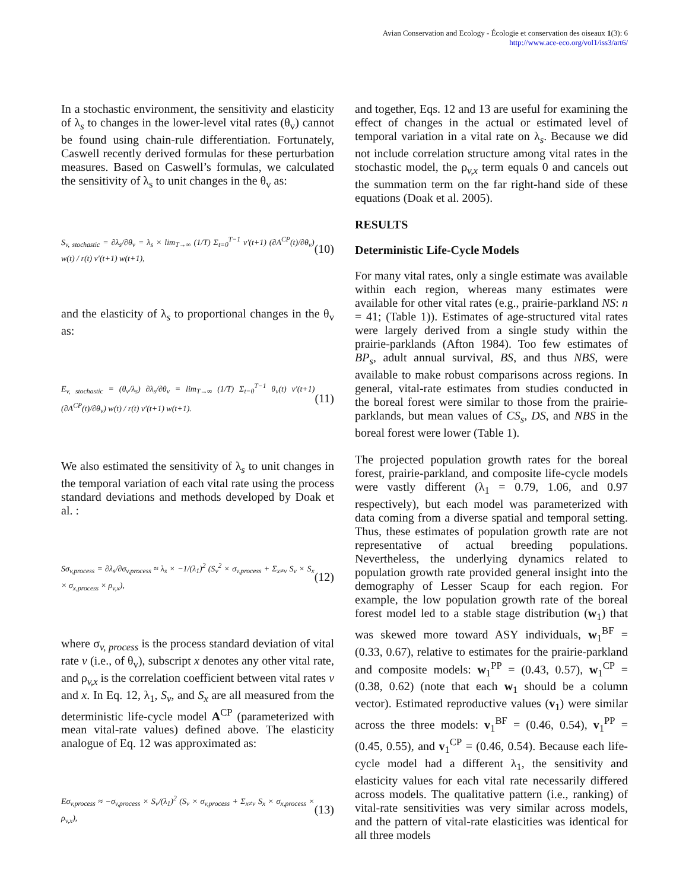Avian Conservation and Ecology - Écologie et conservation des oiseaux 1(3): 6
http://www.ace-eco.org/vol1/iss3/art6/
In a stochastic environment, the sensitivity and elasticity of λ<sub>s</sub> to changes in the lower-level vital rates (θ<sub>v</sub>) cannot be found using chain-rule differentiation. Fortunately, Caswell recently derived formulas for these perturbation measures. Based on Caswell’s formulas, we calculated the sensitivity of λ<sub>s</sub> to unit changes in the θ<sub>v</sub> as:
S<sub>v, stochastic</sub> = ∂λ<sub>s</sub>/∂θ<sub>v</sub> = λ<sub>s</sub> × lim<sub>T→∞</sub> (1/T) Σ<sub>t=0</sub><sup>T−1</sup> v′(t+1) (∂A<sup>CP</sup>(t)/∂θ<sub>v</sub>) w(t) / r(t) v′(t+1) w(t+1), (10)
and the elasticity of λ<sub>s</sub> to proportional changes in the θ<sub>v</sub> as:
E<sub>v, stochastic</sub> = (θ<sub>v</sub>/λ<sub>s</sub>) ∂λ<sub>s</sub>/∂θ<sub>v</sub> = lim<sub>T→∞</sub> (1/T) Σ<sub>t=0</sub><sup>T−1</sup> θ<sub>v</sub>(t) v′(t+1) (∂A<sup>CP</sup>(t)/∂θ<sub>v</sub>) w(t) / r(t) v′(t+1) w(t+1). (11)
We also estimated the sensitivity of λ<sub>s</sub> to unit changes in the temporal variation of each vital rate using the process standard deviations and methods developed by Doak et al. :
Sσ<sub>v,process</sub> = ∂λ<sub>s</sub>/∂σ<sub>v,process</sub> ≈ λ<sub>s</sub> × −1/(λ<sub>1</sub>)<sup>2</sup> (S<sub>v</sub><sup>2</sup> × σ<sub>v,process</sub> + Σ<sub>x≠v</sub> S<sub>v</sub> × S<sub>x</sub> × σ<sub>x,process</sub> × ρ<sub>v,x</sub>), (12)
where σ<sub>v, process</sub> is the process standard deviation of vital rate v (i.e., of θ<sub>v</sub>), subscript x denotes any other vital rate, and ρ<sub>v,x</sub> is the correlation coefficient between vital rates v and x. In Eq. 12, λ<sub>1</sub>, S<sub>v</sub>, and S<sub>x</sub> are all measured from the deterministic life-cycle model A<sup>CP</sup> (parameterized with mean vital-rate values) defined above. The elasticity analogue of Eq. 12 was approximated as:
Eσ<sub>v,process</sub> ≈ −σ<sub>v,process</sub> × S<sub>v</sub>/(λ<sub>1</sub>)<sup>2</sup> (S<sub>v</sub> × σ<sub>v,process</sub> + Σ<sub>x≠v</sub> S<sub>x</sub> × σ<sub>x,process</sub> × ρ<sub>v,x</sub>), (13)
and together, Eqs. 12 and 13 are useful for examining the effect of changes in the actual or estimated level of temporal variation in a vital rate on λ<sub>s</sub>. Because we did not include correlation structure among vital rates in the stochastic model, the ρ<sub>v,x</sub> term equals 0 and cancels out the summation term on the far right-hand side of these equations (Doak et al. 2005).
RESULTS
Deterministic Life-Cycle Models
For many vital rates, only a single estimate was available within each region, whereas many estimates were available for other vital rates (e.g., prairie-parkland NS: n = 41; (Table 1)). Estimates of age-structured vital rates were largely derived from a single study within the prairie-parklands (Afton 1984). Too few estimates of BP<sub>s</sub>, adult annual survival, BS, and thus NBS, were available to make robust comparisons across regions. In general, vital-rate estimates from studies conducted in the boreal forest were similar to those from the prairie-parklands, but mean values of CS<sub>s</sub>, DS, and NBS in the boreal forest were lower (Table 1).
The projected population growth rates for the boreal forest, prairie-parkland, and composite life-cycle models were vastly different (λ<sub>1</sub> = 0.79, 1.06, and 0.97 respectively), but each model was parameterized with data coming from a diverse spatial and temporal setting. Thus, these estimates of population growth rate are not representative of actual breeding populations. Nevertheless, the underlying dynamics related to population growth rate provided general insight into the demography of Lesser Scaup for each region. For example, the low population growth rate of the boreal forest model led to a stable stage distribution (w<sub>1</sub>) that was skewed more toward ASY individuals, w<sub>1</sub><sup>BF</sup> = (0.33, 0.67), relative to estimates for the prairie-parkland and composite models: w<sub>1</sub><sup>PP</sup> = (0.43, 0.57), w<sub>1</sub><sup>CP</sup> = (0.38, 0.62) (note that each w<sub>1</sub> should be a column vector). Estimated reproductive values (v<sub>1</sub>) were similar across the three models: v<sub>1</sub><sup>BF</sup> = (0.46, 0.54), v<sub>1</sub><sup>PP</sup> = (0.45, 0.55), and v<sub>1</sub><sup>CP</sup> = (0.46, 0.54). Because each life-cycle model had a different λ<sub>1</sub>, the sensitivity and elasticity values for each vital rate necessarily differed across models. The qualitative pattern (i.e., ranking) of vital-rate sensitivities was very similar across models, and the pattern of vital-rate elasticities was identical for all three models